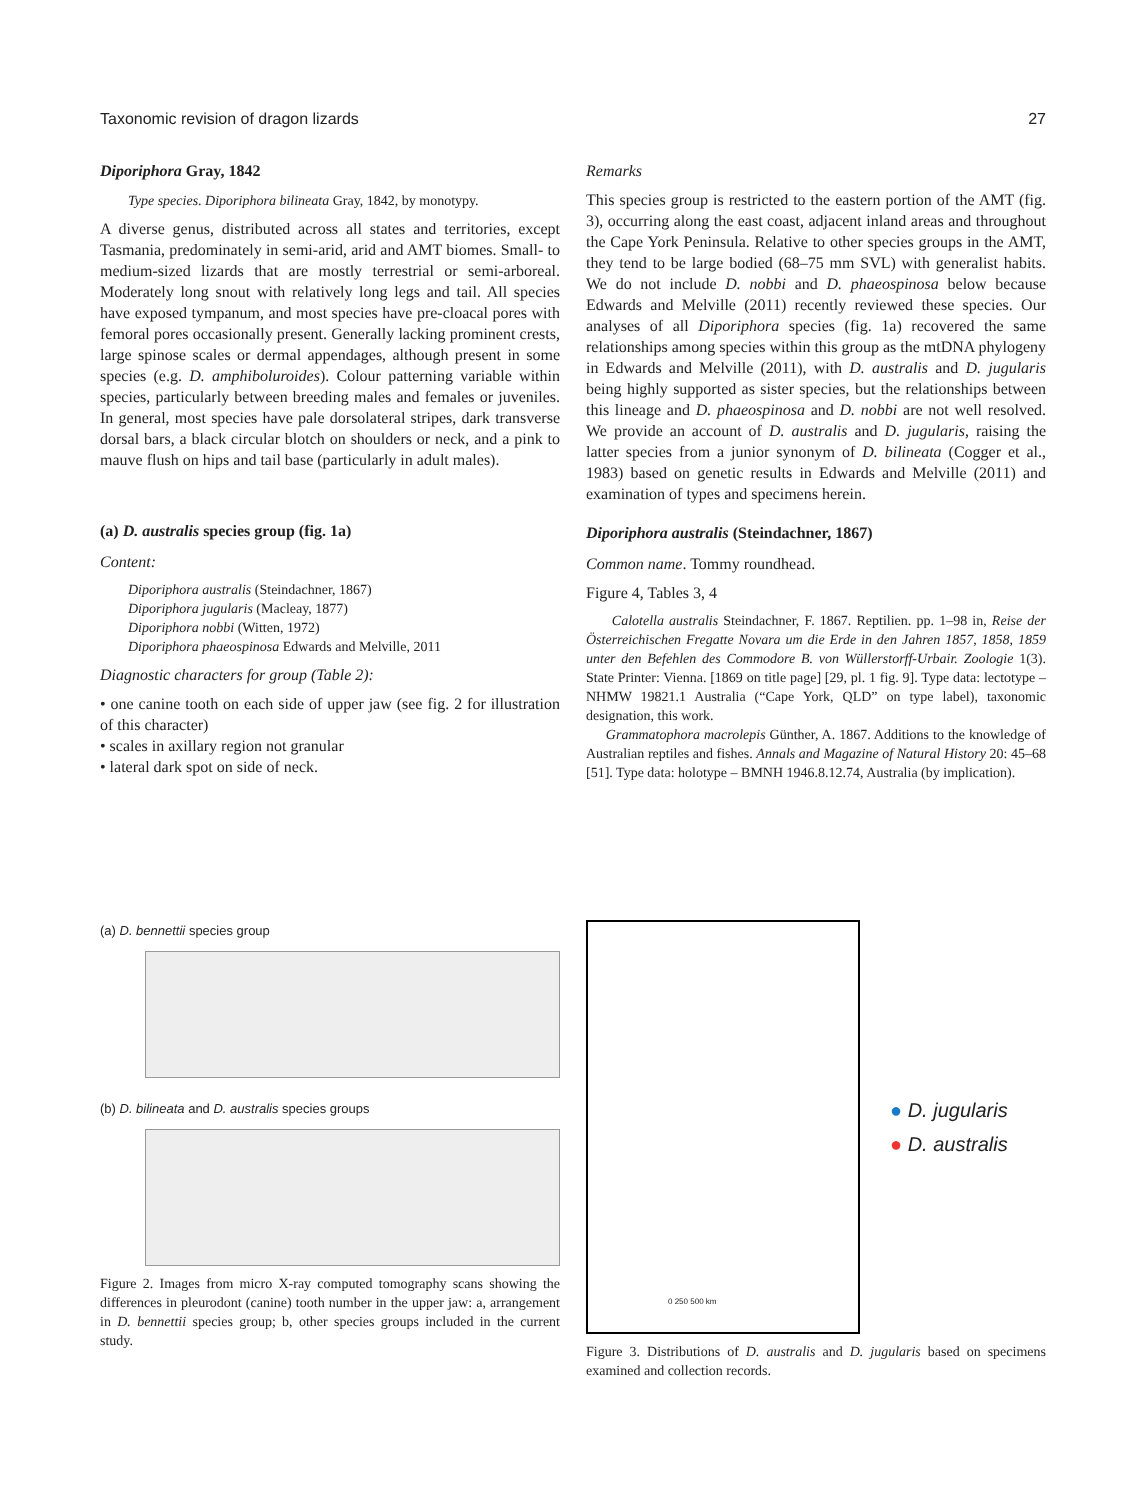Taxonomic revision of dragon lizards 27
Diporiphora Gray, 1842
Type species. Diporiphora bilineata Gray, 1842, by monotypy.
A diverse genus, distributed across all states and territories, except Tasmania, predominately in semi-arid, arid and AMT biomes. Small- to medium-sized lizards that are mostly terrestrial or semi-arboreal. Moderately long snout with relatively long legs and tail. All species have exposed tympanum, and most species have pre-cloacal pores with femoral pores occasionally present. Generally lacking prominent crests, large spinose scales or dermal appendages, although present in some species (e.g. D. amphiboluroides). Colour patterning variable within species, particularly between breeding males and females or juveniles. In general, most species have pale dorsolateral stripes, dark transverse dorsal bars, a black circular blotch on shoulders or neck, and a pink to mauve flush on hips and tail base (particularly in adult males).
(a) D. australis species group (fig. 1a)
Content:
Diporiphora australis (Steindachner, 1867)
Diporiphora jugularis (Macleay, 1877)
Diporiphora nobbi (Witten, 1972)
Diporiphora phaeospinosa Edwards and Melville, 2011
Diagnostic characters for group (Table 2):
• one canine tooth on each side of upper jaw (see fig. 2 for illustration of this character)
• scales in axillary region not granular
• lateral dark spot on side of neck.
Remarks
This species group is restricted to the eastern portion of the AMT (fig. 3), occurring along the east coast, adjacent inland areas and throughout the Cape York Peninsula. Relative to other species groups in the AMT, they tend to be large bodied (68–75 mm SVL) with generalist habits. We do not include D. nobbi and D. phaeospinosa below because Edwards and Melville (2011) recently reviewed these species. Our analyses of all Diporiphora species (fig. 1a) recovered the same relationships among species within this group as the mtDNA phylogeny in Edwards and Melville (2011), with D. australis and D. jugularis being highly supported as sister species, but the relationships between this lineage and D. phaeospinosa and D. nobbi are not well resolved. We provide an account of D. australis and D. jugularis, raising the latter species from a junior synonym of D. bilineata (Cogger et al., 1983) based on genetic results in Edwards and Melville (2011) and examination of types and specimens herein.
Diporiphora australis (Steindachner, 1867)
Common name. Tommy roundhead.
Figure 4, Tables 3, 4
Calotella australis Steindachner, F. 1867. Reptilien. pp. 1–98 in, Reise der Österreichischen Fregatte Novara um die Erde in den Jahren 1857, 1858, 1859 unter den Befehlen des Commodore B. von Wüllerstorff-Urbair. Zoologie 1(3). State Printer: Vienna. [1869 on title page] [29, pl. 1 fig. 9]. Type data: lectotype – NHMW 19821.1 Australia (“Cape York, QLD” on type label), taxonomic designation, this work.
Grammatophora macrolepis Günther, A. 1867. Additions to the knowledge of Australian reptiles and fishes. Annals and Magazine of Natural History 20: 45–68 [51]. Type data: holotype – BMNH 1946.8.12.74, Australia (by implication).
(a) D. bennettii species group
(b) D. bilineata and D. australis species groups
Figure 2. Images from micro X-ray computed tomography scans showing the differences in pleurodont (canine) tooth number in the upper jaw: a, arrangement in D. bennettii species group; b, other species groups included in the current study.
0 250 500 km
● D. jugularis
● D. australis
Figure 3. Distributions of D. australis and D. jugularis based on specimens examined and collection records.